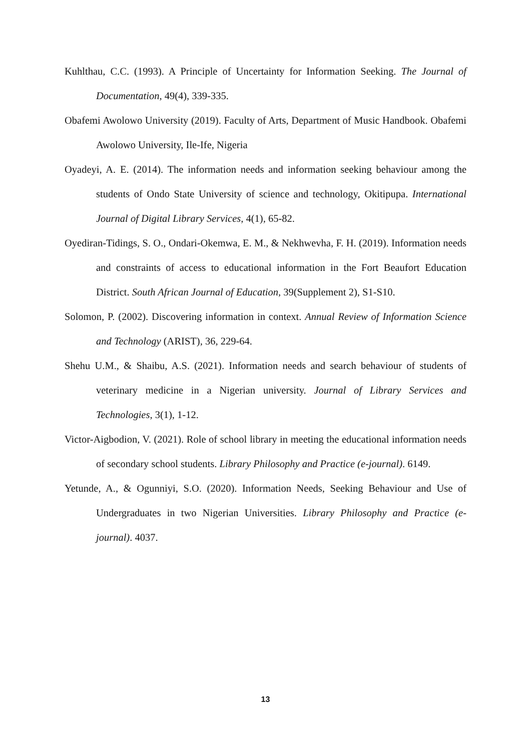Kuhlthau, C.C. (1993). A Principle of Uncertainty for Information Seeking. The Journal of Documentation, 49(4), 339-335.
Obafemi Awolowo University (2019). Faculty of Arts, Department of Music Handbook. Obafemi Awolowo University, Ile-Ife, Nigeria
Oyadeyi, A. E. (2014). The information needs and information seeking behaviour among the students of Ondo State University of science and technology, Okitipupa. International Journal of Digital Library Services, 4(1), 65-82.
Oyediran-Tidings, S. O., Ondari-Okemwa, E. M., & Nekhwevha, F. H. (2019). Information needs and constraints of access to educational information in the Fort Beaufort Education District. South African Journal of Education, 39(Supplement 2), S1-S10.
Solomon, P. (2002). Discovering information in context. Annual Review of Information Science and Technology (ARIST), 36, 229-64.
Shehu U.M., & Shaibu, A.S. (2021). Information needs and search behaviour of students of veterinary medicine in a Nigerian university. Journal of Library Services and Technologies, 3(1), 1-12.
Victor-Aigbodion, V. (2021). Role of school library in meeting the educational information needs of secondary school students. Library Philosophy and Practice (e-journal). 6149.
Yetunde, A., & Ogunniyi, S.O. (2020). Information Needs, Seeking Behaviour and Use of Undergraduates in two Nigerian Universities. Library Philosophy and Practice (e-journal). 4037.
13